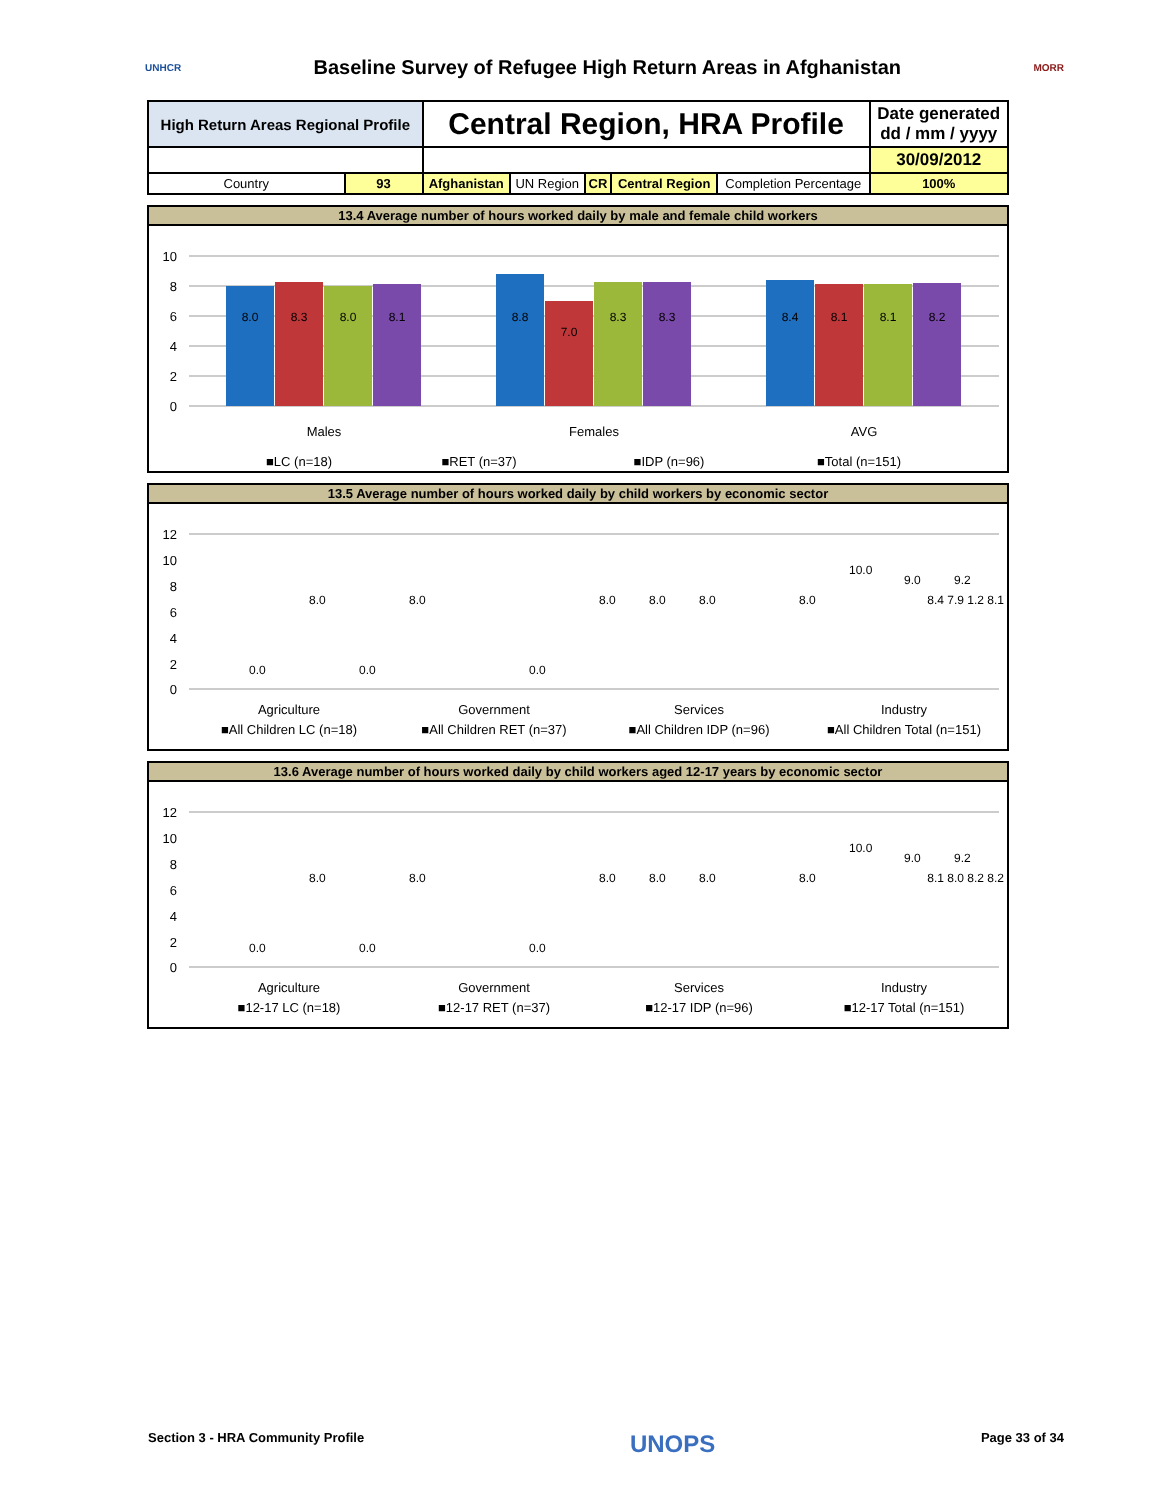UNHCR
Baseline Survey of Refugee High Return Areas in Afghanistan
MORR
| High Return Areas Regional Profile | | Central Region, HRA Profile | | | | | Date generated dd / mm / yyyy |
| | | | | | | | 30/09/2012 |
| Country | 93 | Afghanistan | UN Region | CR | Central Region | Completion Percentage | 100% |
13.4 Average number of hours worked daily by male and female child workers
10
8
6
4
2
0
8.0
8.3
8.0
8.1
8.8
7.0
8.3
8.3
8.4
8.1
8.1
8.2
Males
Females
AVG
■LC (n=18)
■RET (n=37)
■IDP (n=96)
■Total (n=151)
13.5 Average number of hours worked daily by child workers by economic sector
12
10
8
6
4
2
0
0.0
8.0
0.0
8.0
0.0
8.0
8.0
8.0
8.0
10.0
9.0
9.2
8.4 7.9 1.2 8.1
Agriculture
Government
Services
Industry
■All Children LC (n=18)
■All Children RET (n=37)
■All Children IDP (n=96)
■All Children Total (n=151)
13.6 Average number of hours worked daily by child workers aged 12-17 years by economic sector
12
10
8
6
4
2
0
0.0
8.0
0.0
8.0
0.0
8.0
8.0
8.0
8.0
10.0
9.0
9.2
8.1 8.0 8.2 8.2
Agriculture
Government
Services
Industry
■12-17 LC (n=18)
■12-17 RET (n=37)
■12-17 IDP (n=96)
■12-17 Total (n=151)
Section 3 - HRA Community Profile UNOPS Page 33 of 34